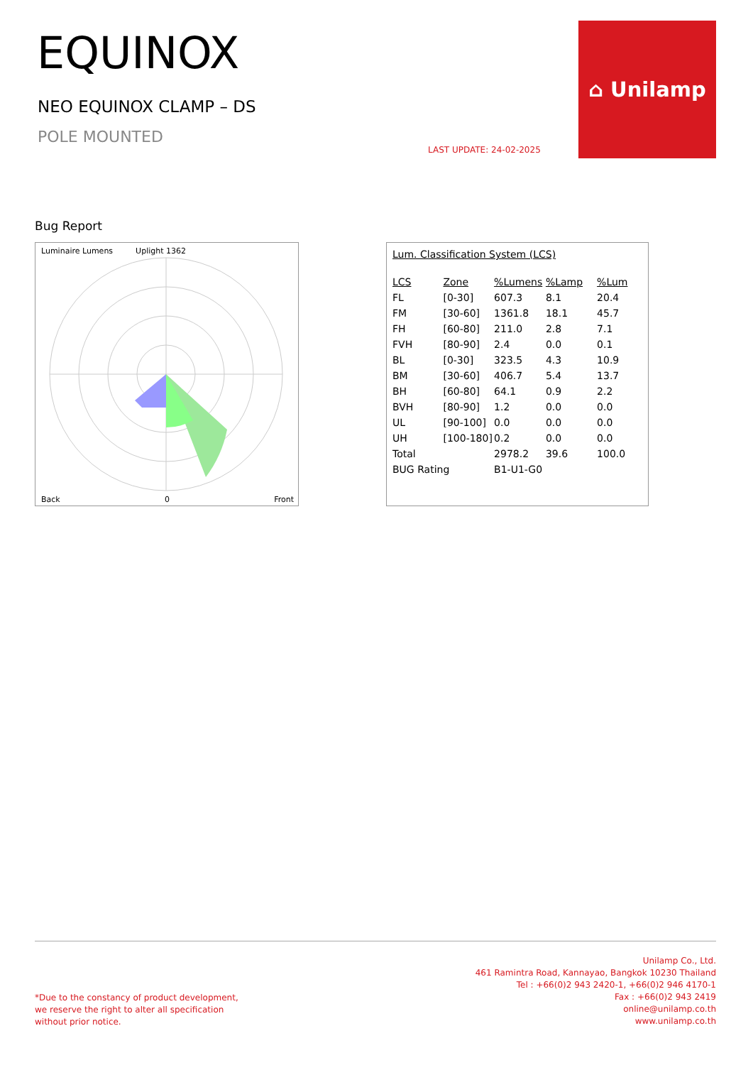EQUINOX
NEO EQUINOX CLAMP – DS
POLE MOUNTED
LAST UPDATE: 24-02-2025
⌂ Unilamp
Bug Report
Luminaire Lumens Uplight 1362
Back 0 Front
Lum. Classification System (LCS)
| LCS | Zone | %Lumens | %Lamp | %Lum |
| --- | --- | --- | --- | --- |
| FL | [0-30] | 607.3 | 8.1 | 20.4 |
| FM | [30-60] | 1361.8 | 18.1 | 45.7 |
| FH | [60-80] | 211.0 | 2.8 | 7.1 |
| FVH | [80-90] | 2.4 | 0.0 | 0.1 |
| BL | [0-30] | 323.5 | 4.3 | 10.9 |
| BM | [30-60] | 406.7 | 5.4 | 13.7 |
| BH | [60-80] | 64.1 | 0.9 | 2.2 |
| BVH | [80-90] | 1.2 | 0.0 | 0.0 |
| UL | [90-100] | 0.0 | 0.0 | 0.0 |
| UH | [100-180] | 0.2 | 0.0 | 0.0 |
| Total | | 2978.2 | 39.6 | 100.0 |
| BUG Rating | | B1-U1-G0 | | |
*Due to the constancy of product development,
we reserve the right to alter all specification
without prior notice.
Unilamp Co., Ltd.
461 Ramintra Road, Kannayao, Bangkok 10230 Thailand
Tel : +66(0)2 943 2420-1, +66(0)2 946 4170-1
Fax : +66(0)2 943 2419
online@unilamp.co.th
www.unilamp.co.th